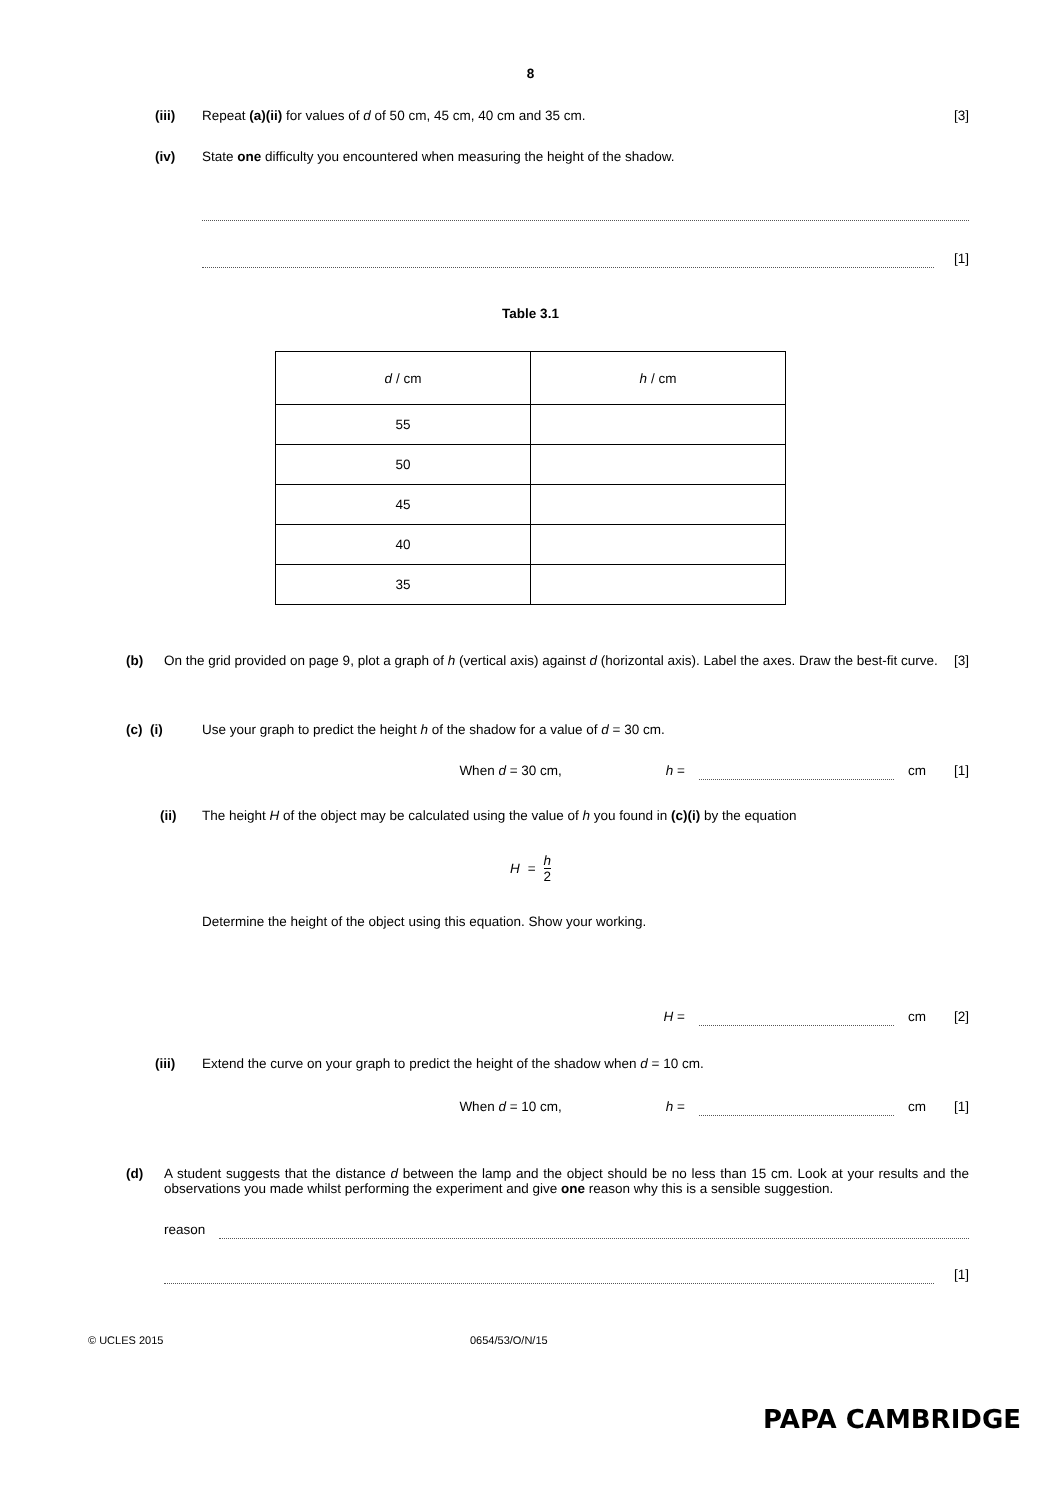8
(iii) Repeat (a)(ii) for values of d of 50 cm, 45 cm, 40 cm and 35 cm. [3]
(iv) State one difficulty you encountered when measuring the height of the shadow.
[1]
Table 3.1
| d / cm | h / cm |
| --- | --- |
| 55 | |
| 50 | |
| 45 | |
| 40 | |
| 35 | |
(b) On the grid provided on page 9, plot a graph of h (vertical axis) against d (horizontal axis). Label the axes. Draw the best-fit curve. [3]
(c) (i) Use your graph to predict the height h of the shadow for a value of d = 30 cm.
When d = 30 cm, h = cm [1]
(ii) The height H of the object may be calculated using the value of h you found in (c)(i) by the equation
H = h
2
Determine the height of the object using this equation. Show your working.
H = cm [2]
(iii) Extend the curve on your graph to predict the height of the shadow when d = 10 cm.
When d = 10 cm, h = cm [1]
(d) A student suggests that the distance d between the lamp and the object should be no less than 15 cm. Look at your results and the observations you made whilst performing the experiment and give one reason why this is a sensible suggestion.
reason
[1]
© UCLES 2015 0654/53/O/N/15
PAPA CAMBRIDGE